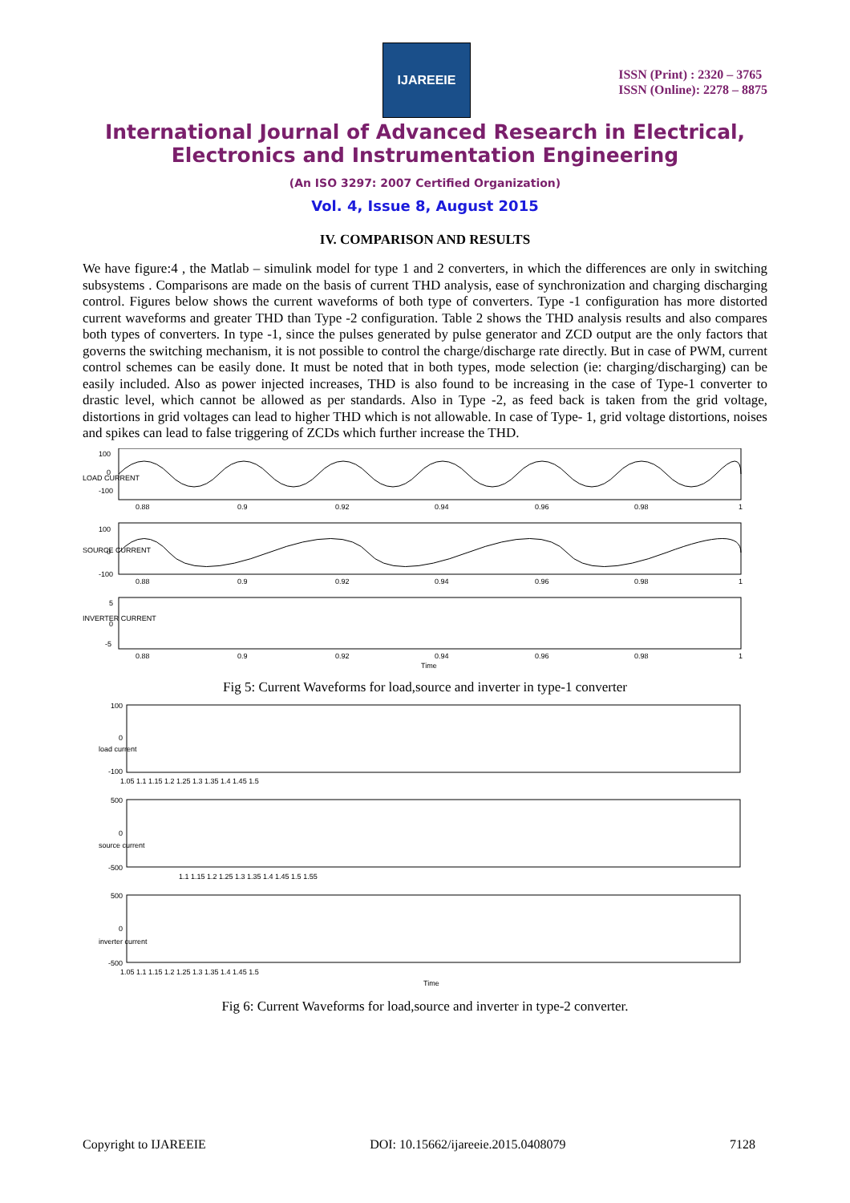IJAREEIE
ISSN (Print) : 2320 – 3765
ISSN (Online): 2278 – 8875
International Journal of Advanced Research in Electrical,
Electronics and Instrumentation Engineering
(An ISO 3297: 2007 Certified Organization)
Vol. 4, Issue 8, August 2015
IV. COMPARISON AND RESULTS
We have figure:4 , the Matlab – simulink model for type 1 and 2 converters, in which the differences are only in switching subsystems . Comparisons are made on the basis of current THD analysis, ease of synchronization and charging discharging control. Figures below shows the current waveforms of both type of converters. Type -1 configuration has more distorted current waveforms and greater THD than Type -2 configuration. Table 2 shows the THD analysis results and also compares both types of converters. In type -1, since the pulses generated by pulse generator and ZCD output are the only factors that governs the switching mechanism, it is not possible to control the charge/discharge rate directly. But in case of PWM, current control schemes can be easily done. It must be noted that in both types, mode selection (ie: charging/discharging) can be easily included. Also as power injected increases, THD is also found to be increasing in the case of Type-1 converter to drastic level, which cannot be allowed as per standards. Also in Type -2, as feed back is taken from the grid voltage, distortions in grid voltages can lead to higher THD which is not allowable. In case of Type- 1, grid voltage distortions, noises and spikes can lead to false triggering of ZCDs which further increase the THD.
LOAD CURRENT
100
0
-100
0.88
0.9
0.92
0.94
0.96
0.98
1
SOURCE CURRENT
100
0
-100
0.88
0.9
0.92
0.94
0.96
0.98
1
INVERTER CURRENT
5
0
-5
0.88
0.9
0.92
0.94
0.96
0.98
1
Time
Fig 5: Current Waveforms for load,source and inverter in type-1 converter
load current
100
0
-100
1.05 1.1 1.15 1.2 1.25 1.3 1.35 1.4 1.45 1.5
source current
500
0
-500
1.1 1.15 1.2 1.25 1.3 1.35 1.4 1.45 1.5 1.55
inverter current
500
0
-500
1.05 1.1 1.15 1.2 1.25 1.3 1.35 1.4 1.45 1.5
Time
Fig 6: Current Waveforms for load,source and inverter in type-2 converter.
Copyright to IJAREEIE DOI: 10.15662/ijareeie.2015.0408079 7128